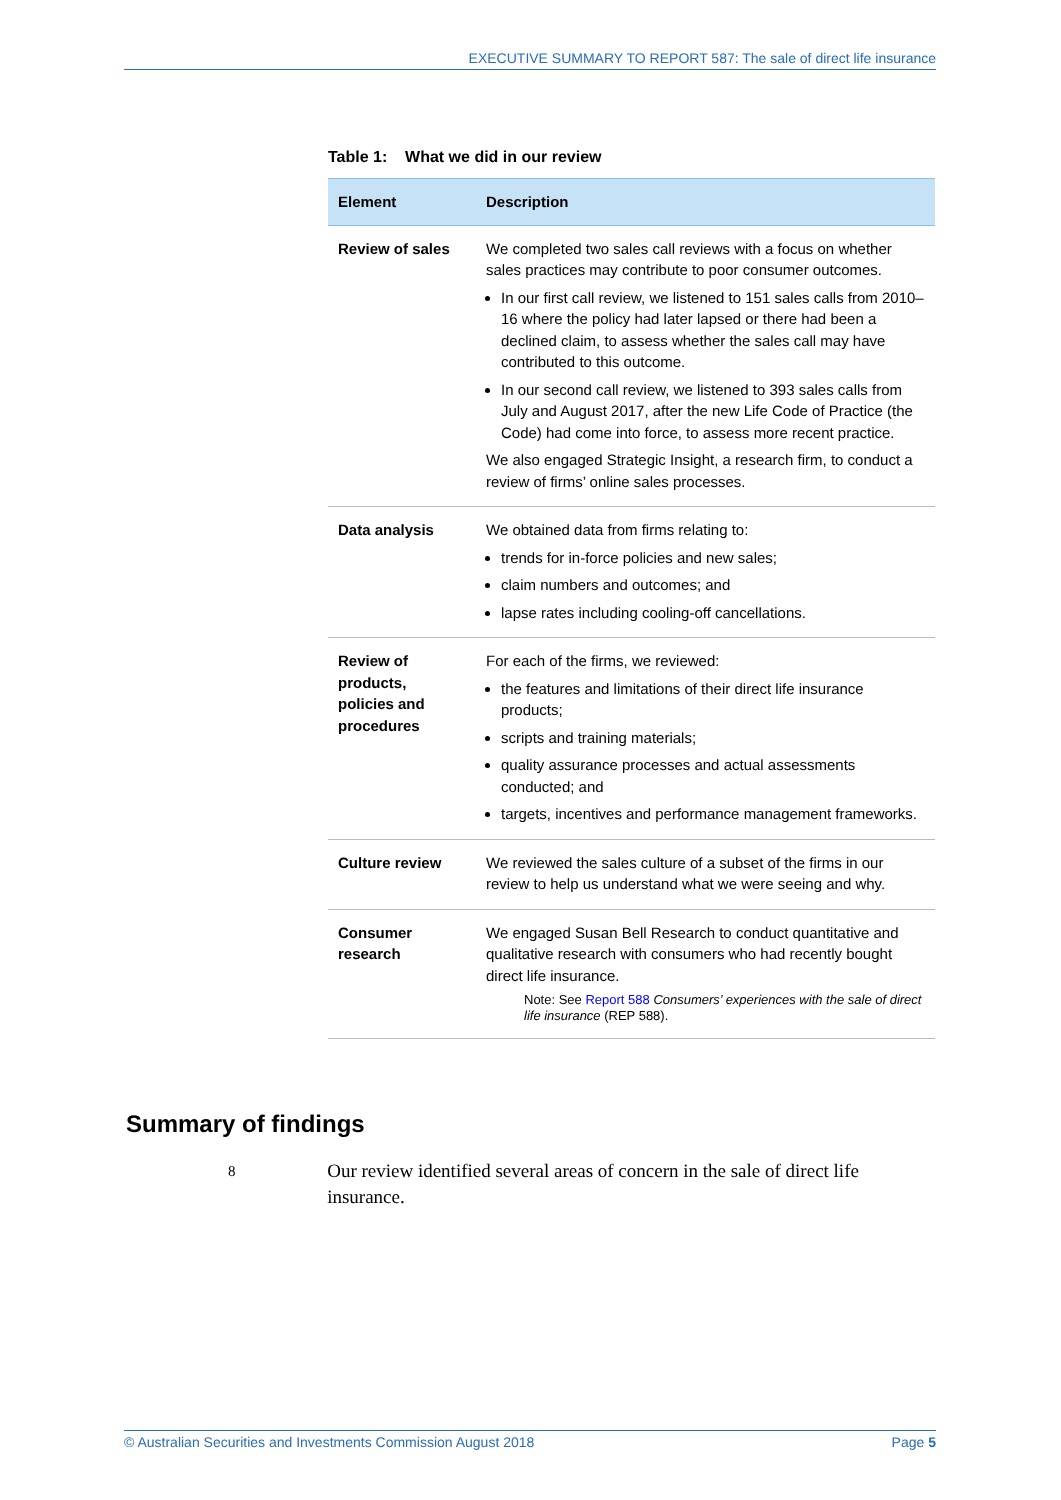EXECUTIVE SUMMARY TO REPORT 587: The sale of direct life insurance
Table 1: What we did in our review
| Element | Description |
| --- | --- |
| Review of sales | We completed two sales call reviews with a focus on whether sales practices may contribute to poor consumer outcomes. In our first call review, we listened to 151 sales calls from 2010–16 where the policy had later lapsed or there had been a declined claim, to assess whether the sales call may have contributed to this outcome. In our second call review, we listened to 393 sales calls from July and August 2017, after the new Life Code of Practice (the Code) had come into force, to assess more recent practice. We also engaged Strategic Insight, a research firm, to conduct a review of firms’ online sales processes. |
| Data analysis | We obtained data from firms relating to: trends for in-force policies and new sales; claim numbers and outcomes; and lapse rates including cooling-off cancellations. |
| Review of products, policies and procedures | For each of the firms, we reviewed: the features and limitations of their direct life insurance products; scripts and training materials; quality assurance processes and actual assessments conducted; and targets, incentives and performance management frameworks. |
| Culture review | We reviewed the sales culture of a subset of the firms in our review to help us understand what we were seeing and why. |
| Consumer research | We engaged Susan Bell Research to conduct quantitative and qualitative research with consumers who had recently bought direct life insurance. Note: See Report 588 Consumers’ experiences with the sale of direct life insurance (REP 588). |
Summary of findings
8
Our review identified several areas of concern in the sale of direct life insurance.
© Australian Securities and Investments Commission August 2018 Page 5